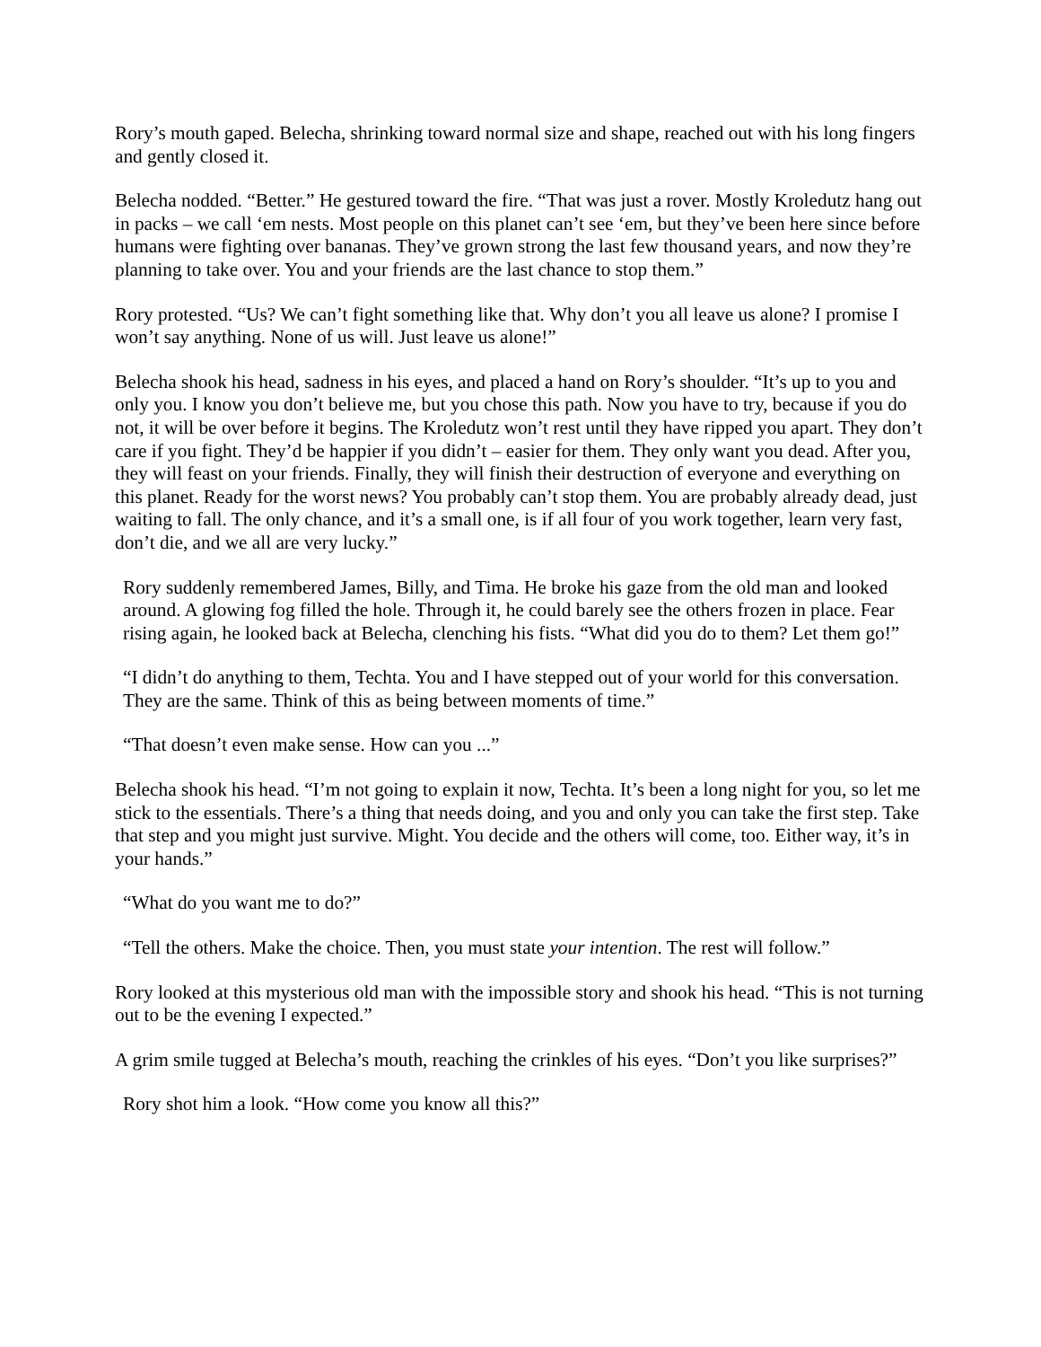Rory’s mouth gaped. Belecha, shrinking toward normal size and shape, reached out with his long fingers and gently closed it.
Belecha nodded. “Better.” He gestured toward the fire. “That was just a rover. Mostly Kroledutz hang out in packs – we call ‘em nests. Most people on this planet can’t see ‘em, but they’ve been here since before humans were fighting over bananas. They’ve grown strong the last few thousand years, and now they’re planning to take over. You and your friends are the last chance to stop them.”
Rory protested. “Us? We can’t fight something like that. Why don’t you all leave us alone? I promise I won’t say anything. None of us will. Just leave us alone!”
Belecha shook his head, sadness in his eyes, and placed a hand on Rory’s shoulder. “It’s up to you and only you. I know you don’t believe me, but you chose this path. Now you have to try, because if you do not, it will be over before it begins. The Kroledutz won’t rest until they have ripped you apart. They don’t care if you fight. They’d be happier if you didn’t – easier for them. They only want you dead. After you, they will feast on your friends. Finally, they will finish their destruction of everyone and everything on this planet. Ready for the worst news? You probably can’t stop them. You are probably already dead, just waiting to fall. The only chance, and it’s a small one, is if all four of you work together, learn very fast, don’t die, and we all are very lucky.”
Rory suddenly remembered James, Billy, and Tima. He broke his gaze from the old man and looked around. A glowing fog filled the hole. Through it, he could barely see the others frozen in place. Fear rising again, he looked back at Belecha, clenching his fists. “What did you do to them? Let them go!”
“I didn’t do anything to them, Techta. You and I have stepped out of your world for this conversation. They are the same. Think of this as being between moments of time.”
“That doesn’t even make sense. How can you ...”
Belecha shook his head. “I’m not going to explain it now, Techta. It’s been a long night for you, so let me stick to the essentials. There’s a thing that needs doing, and you and only you can take the first step. Take that step and you might just survive. Might. You decide and the others will come, too. Either way, it’s in your hands.”
“What do you want me to do?”
“Tell the others. Make the choice. Then, you must state your intention. The rest will follow.”
Rory looked at this mysterious old man with the impossible story and shook his head. “This is not turning out to be the evening I expected.”
A grim smile tugged at Belecha’s mouth, reaching the crinkles of his eyes. “Don’t you like surprises?”
Rory shot him a look. “How come you know all this?”